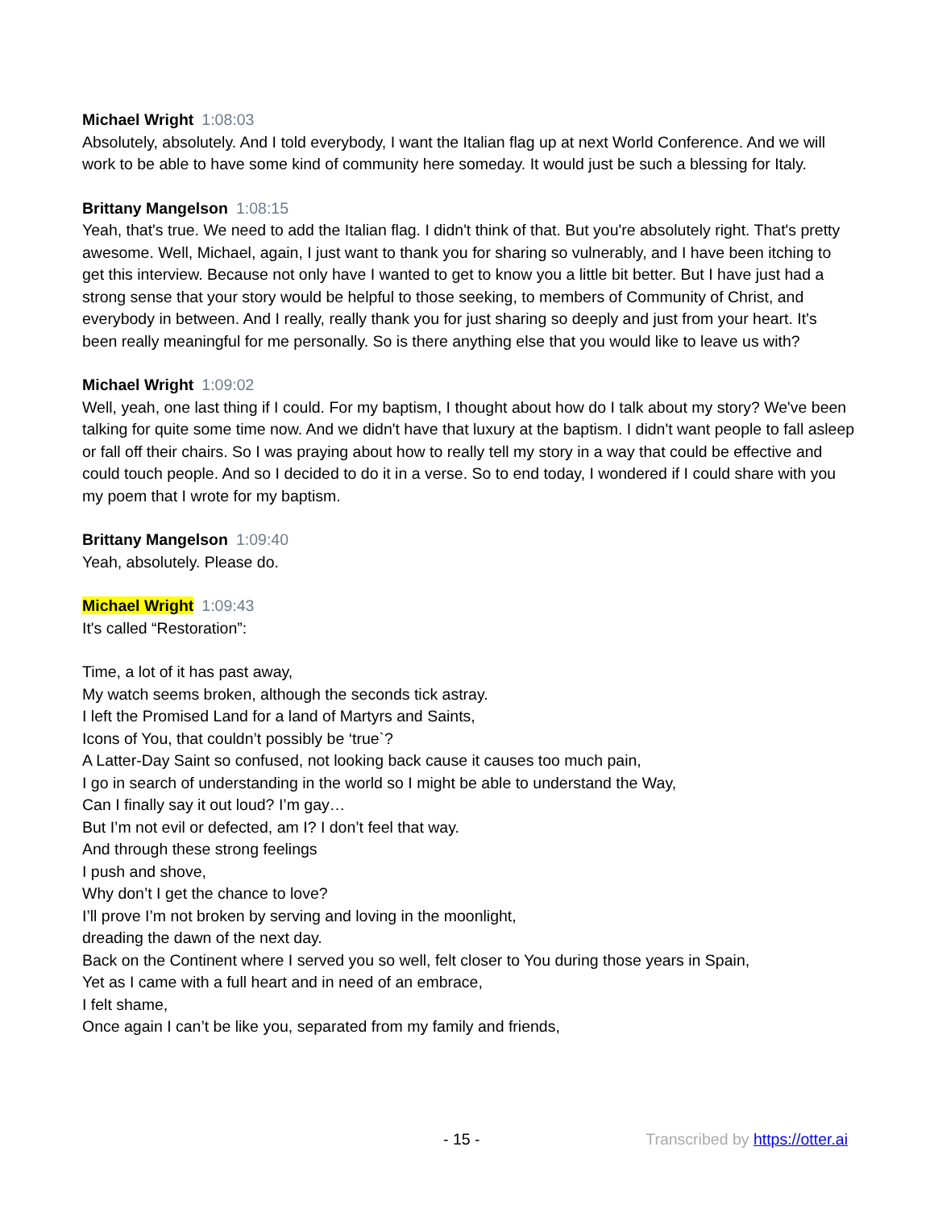Michael Wright 1:08:03
Absolutely, absolutely. And I told everybody, I want the Italian flag up at next World Conference. And we will work to be able to have some kind of community here someday. It would just be such a blessing for Italy.
Brittany Mangelson 1:08:15
Yeah, that's true. We need to add the Italian flag. I didn't think of that. But you're absolutely right. That's pretty awesome. Well, Michael, again, I just want to thank you for sharing so vulnerably, and I have been itching to get this interview. Because not only have I wanted to get to know you a little bit better. But I have just had a strong sense that your story would be helpful to those seeking, to members of Community of Christ, and everybody in between. And I really, really thank you for just sharing so deeply and just from your heart. It's been really meaningful for me personally. So is there anything else that you would like to leave us with?
Michael Wright 1:09:02
Well, yeah, one last thing if I could. For my baptism, I thought about how do I talk about my story? We've been talking for quite some time now. And we didn't have that luxury at the baptism. I didn't want people to fall asleep or fall off their chairs. So I was praying about how to really tell my story in a way that could be effective and could touch people. And so I decided to do it in a verse. So to end today, I wondered if I could share with you my poem that I wrote for my baptism.
Brittany Mangelson 1:09:40
Yeah, absolutely. Please do.
Michael Wright 1:09:43
It's called “Restoration”:
Time, a lot of it has past away,
My watch seems broken, although the seconds tick astray.
I left the Promised Land for a land of Martyrs and Saints,
Icons of You, that couldn’t possibly be ‘true`?
A Latter-Day Saint so confused, not looking back cause it causes too much pain,
I go in search of understanding in the world so I might be able to understand the Way,
Can I finally say it out loud? I’m gay…
But I’m not evil or defected, am I? I don’t feel that way.
And through these strong feelings
I push and shove,
Why don’t I get the chance to love?
I’ll prove I’m not broken by serving and loving in the moonlight,
dreading the dawn of the next day.
Back on the Continent where I served you so well, felt closer to You during those years in Spain,
Yet as I came with a full heart and in need of an embrace,
I felt shame,
Once again I can’t be like you, separated from my family and friends,
- 15 - Transcribed by https://otter.ai